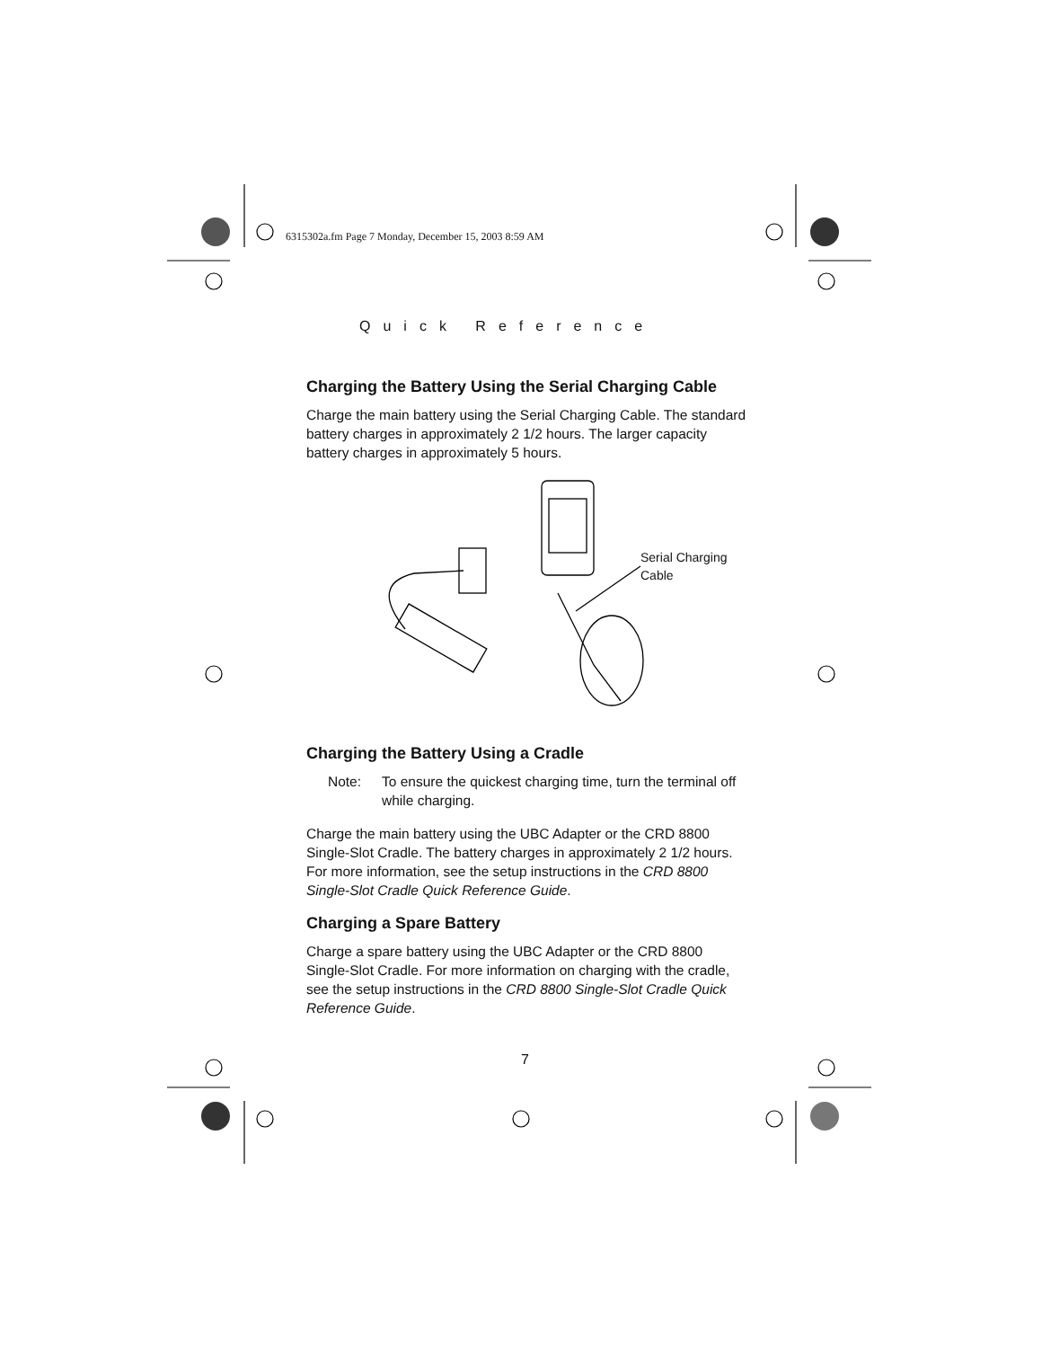6315302a.fm Page 7 Monday, December 15, 2003 8:59 AM
Quick Reference
Charging the Battery Using the Serial Charging Cable
Charge the main battery using the Serial Charging Cable. The standard battery charges in approximately 2 1/2 hours. The larger capacity battery charges in approximately 5 hours.
Serial Charging
Cable
Charging the Battery Using a Cradle
Note: To ensure the quickest charging time, turn the terminal off while charging.
Charge the main battery using the UBC Adapter or the CRD 8800 Single-Slot Cradle. The battery charges in approximately 2 1/2 hours. For more information, see the setup instructions in the CRD 8800 Single-Slot Cradle Quick Reference Guide.
Charging a Spare Battery
Charge a spare battery using the UBC Adapter or the CRD 8800 Single-Slot Cradle. For more information on charging with the cradle, see the setup instructions in the CRD 8800 Single-Slot Cradle Quick Reference Guide.
7